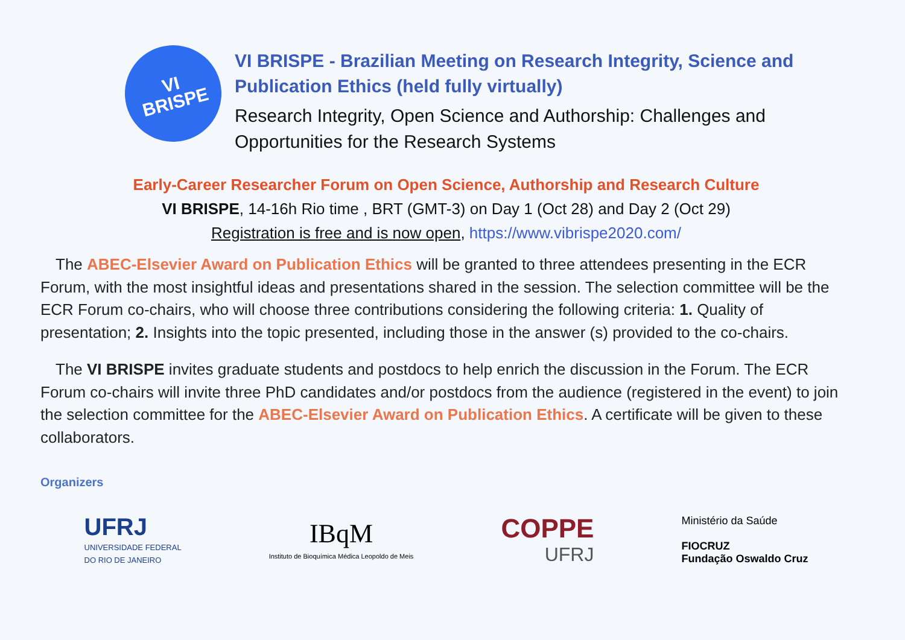VI
BRISPE
VI BRISPE - Brazilian Meeting on Research Integrity, Science and Publication Ethics (held fully virtually)
Research Integrity, Open Science and Authorship: Challenges and Opportunities for the Research Systems
Early-Career Researcher Forum on Open Science, Authorship and Research Culture
VI BRISPE, 14-16h Rio time , BRT (GMT-3) on Day 1 (Oct 28) and Day 2 (Oct 29)
Registration is free and is now open, https://www.vibrispe2020.com/
The ABEC-Elsevier Award on Publication Ethics will be granted to three attendees presenting in the ECR Forum, with the most insightful ideas and presentations shared in the session. The selection committee will be the ECR Forum co-chairs, who will choose three contributions considering the following criteria: 1. Quality of presentation; 2. Insights into the topic presented, including those in the answer (s) provided to the co-chairs.
The VI BRISPE invites graduate students and postdocs to help enrich the discussion in the Forum. The ECR Forum co-chairs will invite three PhD candidates and/or postdocs from the audience (registered in the event) to join the selection committee for the ABEC-Elsevier Award on Publication Ethics. A certificate will be given to these collaborators.
Organizers
UFRJ
UNIVERSIDADE FEDERAL
DO RIO DE JANEIRO
IBqM
Instituto de Bioquímica Médica Leopoldo de Meis
COPPE
UFRJ
Ministério da Saúde
FIOCRUZ
Fundação Oswaldo Cruz